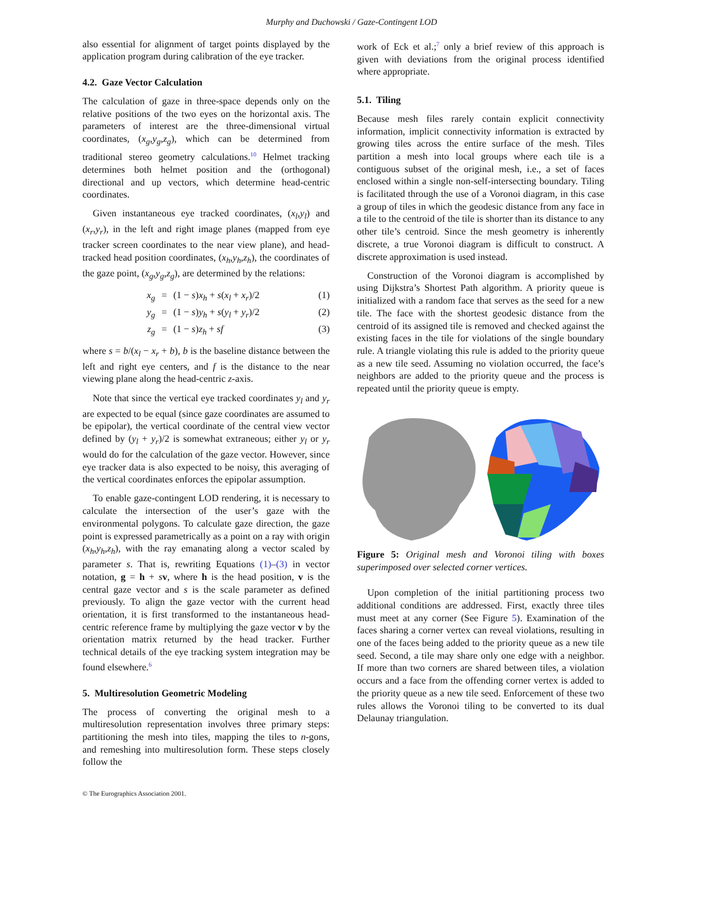Murphy and Duchowski / Gaze-Contingent LOD
also essential for alignment of target points displayed by the application program during calibration of the eye tracker.
4.2. Gaze Vector Calculation
The calculation of gaze in three-space depends only on the relative positions of the two eyes on the horizontal axis. The parameters of interest are the three-dimensional virtual coordinates, (x<sub>g</sub>,y<sub>g</sub>,z<sub>g</sub>), which can be determined from traditional stereo geometry calculations.<sup>10</sup> Helmet tracking determines both helmet position and the (orthogonal) directional and up vectors, which determine head-centric coordinates.
Given instantaneous eye tracked coordinates, (x<sub>l</sub>,y<sub>l</sub>) and (x<sub>r</sub>,y<sub>r</sub>), in the left and right image planes (mapped from eye tracker screen coordinates to the near view plane), and head-tracked head position coordinates, (x<sub>h</sub>,y<sub>h</sub>,z<sub>h</sub>), the coordinates of the gaze point, (x<sub>g</sub>,y<sub>g</sub>,z<sub>g</sub>), are determined by the relations:
x<sub>g</sub> = (1 − s)x<sub>h</sub> + s(x<sub>l</sub> + x<sub>r</sub>)/2 (1)
y<sub>g</sub> = (1 − s)y<sub>h</sub> + s(y<sub>l</sub> + y<sub>r</sub>)/2 (2)
z<sub>g</sub> = (1 − s)z<sub>h</sub> + sf (3)
where s = b/(x<sub>l</sub> − x<sub>r</sub> + b), b is the baseline distance between the left and right eye centers, and f is the distance to the near viewing plane along the head-centric z-axis.
Note that since the vertical eye tracked coordinates y<sub>l</sub> and y<sub>r</sub> are expected to be equal (since gaze coordinates are assumed to be epipolar), the vertical coordinate of the central view vector defined by (y<sub>l</sub> + y<sub>r</sub>)/2 is somewhat extraneous; either y<sub>l</sub> or y<sub>r</sub> would do for the calculation of the gaze vector. However, since eye tracker data is also expected to be noisy, this averaging of the vertical coordinates enforces the epipolar assumption.
To enable gaze-contingent LOD rendering, it is necessary to calculate the intersection of the user’s gaze with the environmental polygons. To calculate gaze direction, the gaze point is expressed parametrically as a point on a ray with origin (x<sub>h</sub>,y<sub>h</sub>,z<sub>h</sub>), with the ray emanating along a vector scaled by parameter s. That is, rewriting Equations (1)–(3) in vector notation, g = h + sv, where h is the head position, v is the central gaze vector and s is the scale parameter as defined previously. To align the gaze vector with the current head orientation, it is first transformed to the instantaneous head-centric reference frame by multiplying the gaze vector v by the orientation matrix returned by the head tracker. Further technical details of the eye tracking system integration may be found elsewhere.<sup>6</sup>
5. Multiresolution Geometric Modeling
The process of converting the original mesh to a multiresolution representation involves three primary steps: partitioning the mesh into tiles, mapping the tiles to n-gons, and remeshing into multiresolution form. These steps closely follow the
work of Eck et al.;<sup>7</sup> only a brief review of this approach is given with deviations from the original process identified where appropriate.
5.1. Tiling
Because mesh files rarely contain explicit connectivity information, implicit connectivity information is extracted by growing tiles across the entire surface of the mesh. Tiles partition a mesh into local groups where each tile is a contiguous subset of the original mesh, i.e., a set of faces enclosed within a single non-self-intersecting boundary. Tiling is facilitated through the use of a Voronoi diagram, in this case a group of tiles in which the geodesic distance from any face in a tile to the centroid of the tile is shorter than its distance to any other tile’s centroid. Since the mesh geometry is inherently discrete, a true Voronoi diagram is difficult to construct. A discrete approximation is used instead.
Construction of the Voronoi diagram is accomplished by using Dijkstra’s Shortest Path algorithm. A priority queue is initialized with a random face that serves as the seed for a new tile. The face with the shortest geodesic distance from the centroid of its assigned tile is removed and checked against the existing faces in the tile for violations of the single boundary rule. A triangle violating this rule is added to the priority queue as a new tile seed. Assuming no violation occurred, the face’s neighbors are added to the priority queue and the process is repeated until the priority queue is empty.
Figure 5: Original mesh and Voronoi tiling with boxes superimposed over selected corner vertices.
Upon completion of the initial partitioning process two additional conditions are addressed. First, exactly three tiles must meet at any corner (See Figure 5). Examination of the faces sharing a corner vertex can reveal violations, resulting in one of the faces being added to the priority queue as a new tile seed. Second, a tile may share only one edge with a neighbor. If more than two corners are shared between tiles, a violation occurs and a face from the offending corner vertex is added to the priority queue as a new tile seed. Enforcement of these two rules allows the Voronoi tiling to be converted to its dual Delaunay triangulation.
© The Eurographics Association 2001.